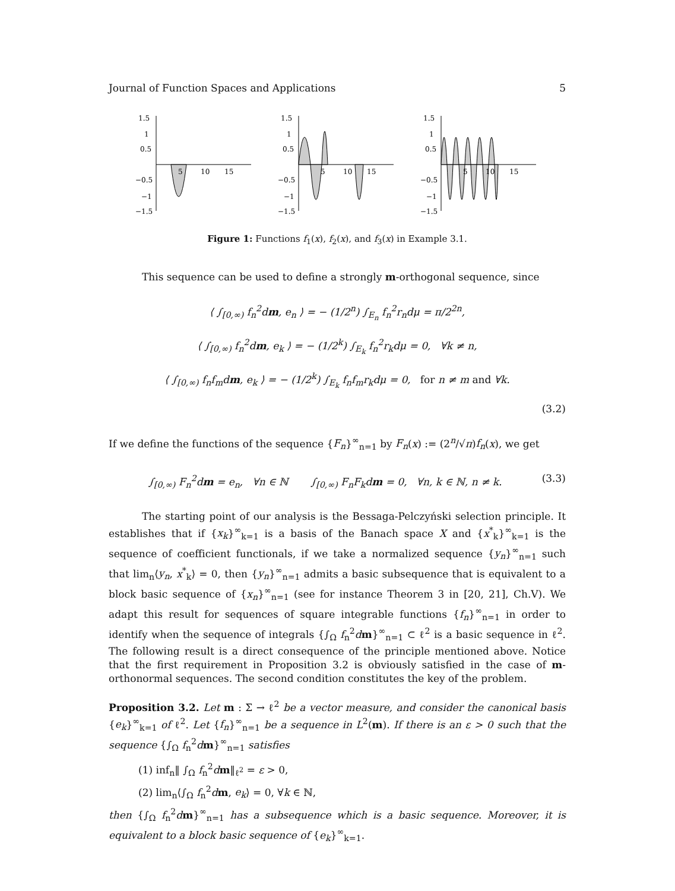Journal of Function Spaces and Applications 5
1.5
1
0.5
−0.5
−1
−1.5
5
10
15
1.5
1
0.5
−0.5
−1
−1.5
5
10
15
1.5
1
0.5
−0.5
−1
−1.5
5
10
15
Figure 1: Functions f<sub>1</sub>(x), f<sub>2</sub>(x), and f<sub>3</sub>(x) in Example 3.1.
This sequence can be used to define a strongly m-orthogonal sequence, since
⟨ ∫<sub>[0,∞)</sub> f<sub>n</sub><sup>2</sup>dm, e<sub>n</sub> ⟩ = − (1/2<sup>n</sup>) ∫<sub>E<sub>n</sub></sub> f<sub>n</sub><sup>2</sup>r<sub>n</sub>dμ = π/2<sup>2n</sup>,
⟨ ∫<sub>[0,∞)</sub> f<sub>n</sub><sup>2</sup>dm, e<sub>k</sub> ⟩ = − (1/2<sup>k</sup>) ∫<sub>E<sub>k</sub></sub> f<sub>n</sub><sup>2</sup>r<sub>k</sub>dμ = 0, ∀k ≠ n,
⟨ ∫<sub>[0,∞)</sub> f<sub>n</sub>f<sub>m</sub>dm, e<sub>k</sub> ⟩ = − (1/2<sup>k</sup>) ∫<sub>E<sub>k</sub></sub> f<sub>n</sub>f<sub>m</sub>r<sub>k</sub>dμ = 0, for n ≠ m and ∀k.
(3.2)
If we define the functions of the sequence {F<sub>n</sub>}<sup>∞</sup><sub>n=1</sub> by F<sub>n</sub>(x) := (2<sup>n</sup>/√π)f<sub>n</sub>(x), we get
∫<sub>[0,∞)</sub> F<sub>n</sub><sup>2</sup>dm = e<sub>n</sub>, ∀n ∈ ℕ ∫<sub>[0,∞)</sub> F<sub>n</sub>F<sub>k</sub>dm = 0, ∀n, k ∈ ℕ, n ≠ k. (3.3)
The starting point of our analysis is the Bessaga-Pelczyński selection principle. It establishes that if {x<sub>k</sub>}<sup>∞</sup><sub>k=1</sub> is a basis of the Banach space X and {x<sup>*</sup><sub>k</sub>}<sup>∞</sup><sub>k=1</sub> is the sequence of coefficient functionals, if we take a normalized sequence {y<sub>n</sub>}<sup>∞</sup><sub>n=1</sub> such that lim<sub>n</sub>⟨y<sub>n</sub>, x<sup>*</sup><sub>k</sub>⟩ = 0, then {y<sub>n</sub>}<sup>∞</sup><sub>n=1</sub> admits a basic subsequence that is equivalent to a block basic sequence of {x<sub>n</sub>}<sup>∞</sup><sub>n=1</sub> (see for instance Theorem 3 in [20, 21], Ch.V). We adapt this result for sequences of square integrable functions {f<sub>n</sub>}<sup>∞</sup><sub>n=1</sub> in order to identify when the sequence of integrals {∫<sub>Ω</sub> f<sub>n</sub><sup>2</sup>dm}<sup>∞</sup><sub>n=1</sub> ⊂ ℓ<sup>2</sup> is a basic sequence in ℓ<sup>2</sup>. The following result is a direct consequence of the principle mentioned above. Notice that the first requirement in Proposition 3.2 is obviously satisfied in the case of m-orthonormal sequences. The second condition constitutes the key of the problem.
Proposition 3.2. Let m : Σ → ℓ<sup>2</sup> be a vector measure, and consider the canonical basis {e<sub>k</sub>}<sup>∞</sup><sub>k=1</sub> of ℓ<sup>2</sup>. Let {f<sub>n</sub>}<sup>∞</sup><sub>n=1</sub> be a sequence in L<sup>2</sup>(m). If there is an ε > 0 such that the sequence {∫<sub>Ω</sub> f<sub>n</sub><sup>2</sup>dm}<sup>∞</sup><sub>n=1</sub> satisfies
(1) inf<sub>n</sub>‖ ∫<sub>Ω</sub> f<sub>n</sub><sup>2</sup>dm‖<sub>ℓ<sup>2</sup></sub> = ε > 0,
(2) lim<sub>n</sub>⟨∫<sub>Ω</sub> f<sub>n</sub><sup>2</sup>dm, e<sub>k</sub>⟩ = 0, ∀k ∈ ℕ,
then {∫<sub>Ω</sub> f<sub>n</sub><sup>2</sup>dm}<sup>∞</sup><sub>n=1</sub> has a subsequence which is a basic sequence. Moreover, it is equivalent to a block basic sequence of {e<sub>k</sub>}<sup>∞</sup><sub>k=1</sub>.